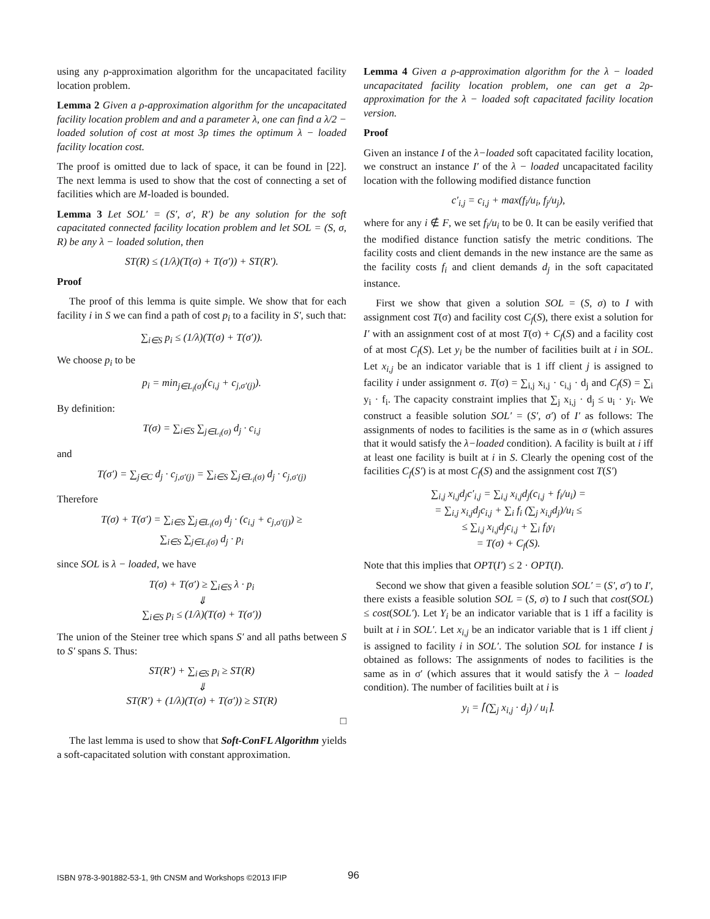using any ρ-approximation algorithm for the uncapacitated facility location problem.
Lemma 2 Given a ρ-approximation algorithm for the uncapacitated facility location problem and and a parameter λ, one can find a λ/2 − loaded solution of cost at most 3ρ times the optimum λ − loaded facility location cost.
The proof is omitted due to lack of space, it can be found in [22]. The next lemma is used to show that the cost of connecting a set of facilities which are M-loaded is bounded.
Lemma 3 Let SOL′ = (S′, σ′, R′) be any solution for the soft capacitated connected facility location problem and let SOL = (S, σ, R) be any λ − loaded solution, then
ST(R) ≤ (1/λ)(T(σ) + T(σ′)) + ST(R′).
Proof
The proof of this lemma is quite simple. We show that for each facility i in S we can find a path of cost p<sub>i</sub> to a facility in S′, such that:
∑<sub>i∈S</sub> p<sub>i</sub> ≤ (1/λ)(T(σ) + T(σ′)).
We choose p<sub>i</sub> to be
p<sub>i</sub> = min<sub>j∈L<sub>i</sub>(σ)</sub>(c<sub>i,j</sub> + c<sub>j,σ′(j)</sub>).
By definition:
T(σ) = ∑<sub>i∈S</sub> ∑<sub>j∈L<sub>i</sub>(σ)</sub> d<sub>j</sub> · c<sub>i,j</sub>
and
T(σ′) = ∑<sub>j∈C</sub> d<sub>j</sub> · c<sub>j,σ′(j)</sub> = ∑<sub>i∈S</sub> ∑<sub>j∈L<sub>i</sub>(σ)</sub> d<sub>j</sub> · c<sub>j,σ′(j)</sub>
Therefore
T(σ) + T(σ′) = ∑<sub>i∈S</sub> ∑<sub>j∈L<sub>i</sub>(σ)</sub> d<sub>j</sub> · (c<sub>i,j</sub> + c<sub>j,σ′(j)</sub>) ≥
∑<sub>i∈S</sub> ∑<sub>j∈L<sub>i</sub>(σ)</sub> d<sub>j</sub> · p<sub>i</sub>
since SOL is λ − loaded, we have
T(σ) + T(σ′) ≥ ∑<sub>i∈S</sub> λ · p<sub>i</sub>
⇓
∑<sub>i∈S</sub> p<sub>i</sub> ≤ (1/λ)(T(σ) + T(σ′))
The union of the Steiner tree which spans S′ and all paths between S to S′ spans S. Thus:
ST(R′) + ∑<sub>i∈S</sub> p<sub>i</sub> ≥ ST(R)
⇓
ST(R′) + (1/λ)(T(σ) + T(σ′)) ≥ ST(R)
□
The last lemma is used to show that Soft-ConFL Algorithm yields a soft-capacitated solution with constant approximation.
Lemma 4 Given a ρ-approximation algorithm for the λ − loaded uncapacitated facility location problem, one can get a 2ρ-approximation for the λ − loaded soft capacitated facility location version.
Proof
Given an instance I of the λ−loaded soft capacitated facility location, we construct an instance I′ of the λ − loaded uncapacitated facility location with the following modified distance function
c′<sub>i,j</sub> = c<sub>i,j</sub> + max(f<sub>i</sub>/u<sub>i</sub>, f<sub>j</sub>/u<sub>j</sub>),
where for any i ∉ F, we set f<sub>i</sub>/u<sub>i</sub> to be 0. It can be easily verified that the modified distance function satisfy the metric conditions. The facility costs and client demands in the new instance are the same as the facility costs f<sub>i</sub> and client demands d<sub>j</sub> in the soft capacitated instance.
First we show that given a solution SOL = (S, σ) to I with assignment cost T(σ) and facility cost C<sub>f</sub>(S), there exist a solution for I′ with an assignment cost of at most T(σ) + C<sub>f</sub>(S) and a facility cost of at most C<sub>f</sub>(S). Let y<sub>i</sub> be the number of facilities built at i in SOL. Let x<sub>i,j</sub> be an indicator variable that is 1 iff client j is assigned to facility i under assignment σ. T(σ) = ∑<sub>i,j</sub> x<sub>i,j</sub> · c<sub>i,j</sub> · d<sub>j</sub> and C<sub>f</sub>(S) = ∑<sub>i</sub> y<sub>i</sub> · f<sub>i</sub>. The capacity constraint implies that ∑<sub>j</sub> x<sub>i,j</sub> · d<sub>j</sub> ≤ u<sub>i</sub> · y<sub>i</sub>. We construct a feasible solution SOL′ = (S′, σ′) of I′ as follows: The assignments of nodes to facilities is the same as in σ (which assures that it would satisfy the λ−loaded condition). A facility is built at i iff at least one facility is built at i in S. Clearly the opening cost of the facilities C<sub>f</sub>(S′) is at most C<sub>f</sub>(S) and the assignment cost T(S′)
∑<sub>i,j</sub> x<sub>i,j</sub>d<sub>j</sub>c′<sub>i,j</sub> = ∑<sub>i,j</sub> x<sub>i,j</sub>d<sub>j</sub>(c<sub>i,j</sub> + f<sub>i</sub>/u<sub>i</sub>) =
= ∑<sub>i,j</sub> x<sub>i,j</sub>d<sub>j</sub>c<sub>i,j</sub> + ∑<sub>i</sub> f<sub>i</sub> (∑<sub>j</sub> x<sub>i,j</sub>d<sub>j</sub>)/u<sub>i</sub> ≤
≤ ∑<sub>i,j</sub> x<sub>i,j</sub>d<sub>j</sub>c<sub>i,j</sub> + ∑<sub>i</sub> f<sub>i</sub>y<sub>i</sub>
= T(σ) + C<sub>f</sub>(S).
Note that this implies that OPT(I′) ≤ 2 · OPT(I).
Second we show that given a feasible solution SOL′ = (S′, σ′) to I′, there exists a feasible solution SOL = (S, σ) to I such that cost(SOL) ≤ cost(SOL′). Let Y<sub>i</sub> be an indicator variable that is 1 iff a facility is built at i in SOL′. Let x<sub>i,j</sub> be an indicator variable that is 1 iff client j is assigned to facility i in SOL′. The solution SOL for instance I is obtained as follows: The assignments of nodes to facilities is the same as in σ′ (which assures that it would satisfy the λ − loaded condition). The number of facilities built at i is
y<sub>i</sub> = ⌈(∑<sub>j</sub> x<sub>i,j</sub> · d<sub>j</sub>) / u<sub>i</sub>⌉.
ISBN 978-3-901882-53-1, 9th CNSM and Workshops ©2013 IFIP
96